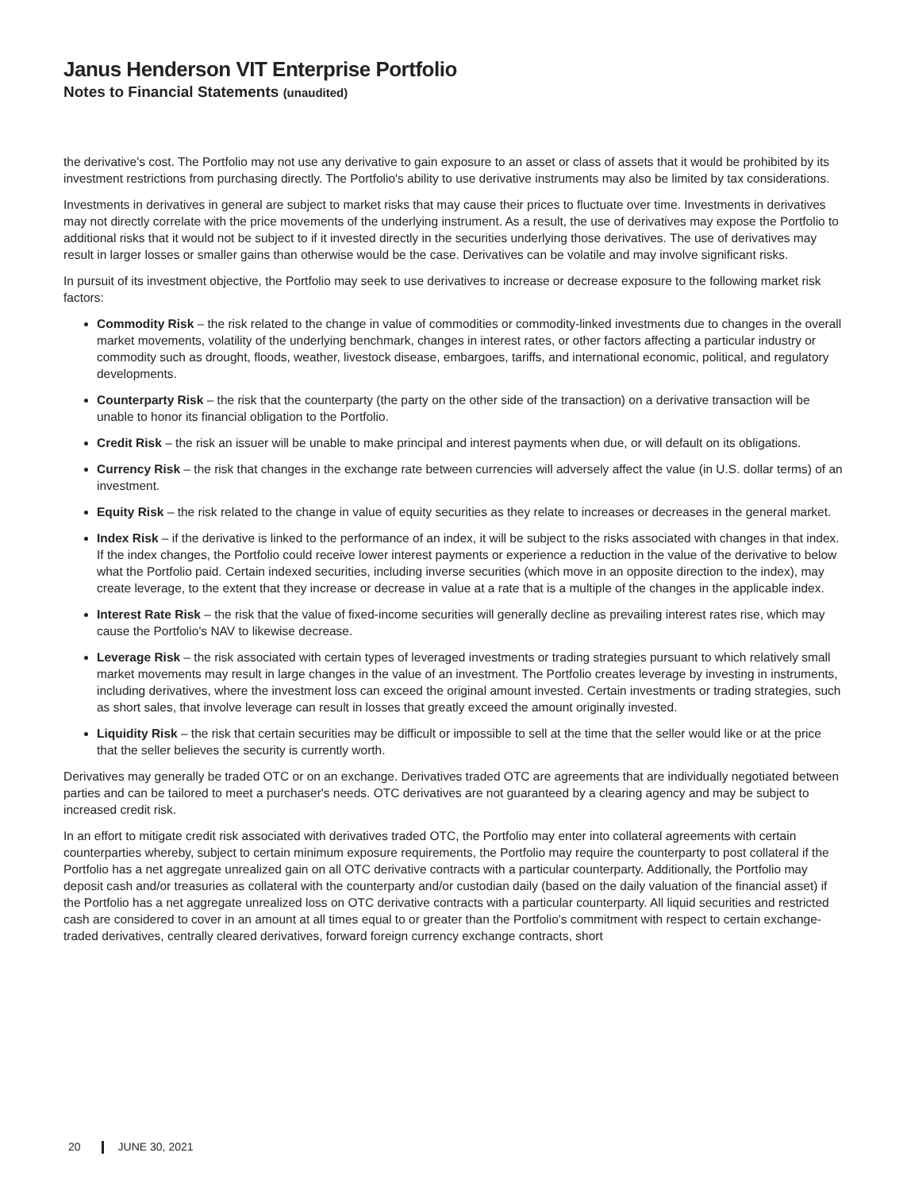Janus Henderson VIT Enterprise Portfolio
Notes to Financial Statements (unaudited)
the derivative's cost. The Portfolio may not use any derivative to gain exposure to an asset or class of assets that it would be prohibited by its investment restrictions from purchasing directly. The Portfolio's ability to use derivative instruments may also be limited by tax considerations.
Investments in derivatives in general are subject to market risks that may cause their prices to fluctuate over time. Investments in derivatives may not directly correlate with the price movements of the underlying instrument. As a result, the use of derivatives may expose the Portfolio to additional risks that it would not be subject to if it invested directly in the securities underlying those derivatives. The use of derivatives may result in larger losses or smaller gains than otherwise would be the case. Derivatives can be volatile and may involve significant risks.
In pursuit of its investment objective, the Portfolio may seek to use derivatives to increase or decrease exposure to the following market risk factors:
Commodity Risk – the risk related to the change in value of commodities or commodity-linked investments due to changes in the overall market movements, volatility of the underlying benchmark, changes in interest rates, or other factors affecting a particular industry or commodity such as drought, floods, weather, livestock disease, embargoes, tariffs, and international economic, political, and regulatory developments.
Counterparty Risk – the risk that the counterparty (the party on the other side of the transaction) on a derivative transaction will be unable to honor its financial obligation to the Portfolio.
Credit Risk – the risk an issuer will be unable to make principal and interest payments when due, or will default on its obligations.
Currency Risk – the risk that changes in the exchange rate between currencies will adversely affect the value (in U.S. dollar terms) of an investment.
Equity Risk – the risk related to the change in value of equity securities as they relate to increases or decreases in the general market.
Index Risk – if the derivative is linked to the performance of an index, it will be subject to the risks associated with changes in that index. If the index changes, the Portfolio could receive lower interest payments or experience a reduction in the value of the derivative to below what the Portfolio paid. Certain indexed securities, including inverse securities (which move in an opposite direction to the index), may create leverage, to the extent that they increase or decrease in value at a rate that is a multiple of the changes in the applicable index.
Interest Rate Risk – the risk that the value of fixed-income securities will generally decline as prevailing interest rates rise, which may cause the Portfolio's NAV to likewise decrease.
Leverage Risk – the risk associated with certain types of leveraged investments or trading strategies pursuant to which relatively small market movements may result in large changes in the value of an investment. The Portfolio creates leverage by investing in instruments, including derivatives, where the investment loss can exceed the original amount invested. Certain investments or trading strategies, such as short sales, that involve leverage can result in losses that greatly exceed the amount originally invested.
Liquidity Risk – the risk that certain securities may be difficult or impossible to sell at the time that the seller would like or at the price that the seller believes the security is currently worth.
Derivatives may generally be traded OTC or on an exchange. Derivatives traded OTC are agreements that are individually negotiated between parties and can be tailored to meet a purchaser's needs. OTC derivatives are not guaranteed by a clearing agency and may be subject to increased credit risk.
In an effort to mitigate credit risk associated with derivatives traded OTC, the Portfolio may enter into collateral agreements with certain counterparties whereby, subject to certain minimum exposure requirements, the Portfolio may require the counterparty to post collateral if the Portfolio has a net aggregate unrealized gain on all OTC derivative contracts with a particular counterparty. Additionally, the Portfolio may deposit cash and/or treasuries as collateral with the counterparty and/or custodian daily (based on the daily valuation of the financial asset) if the Portfolio has a net aggregate unrealized loss on OTC derivative contracts with a particular counterparty. All liquid securities and restricted cash are considered to cover in an amount at all times equal to or greater than the Portfolio's commitment with respect to certain exchange-traded derivatives, centrally cleared derivatives, forward foreign currency exchange contracts, short
20 JUNE 30, 2021